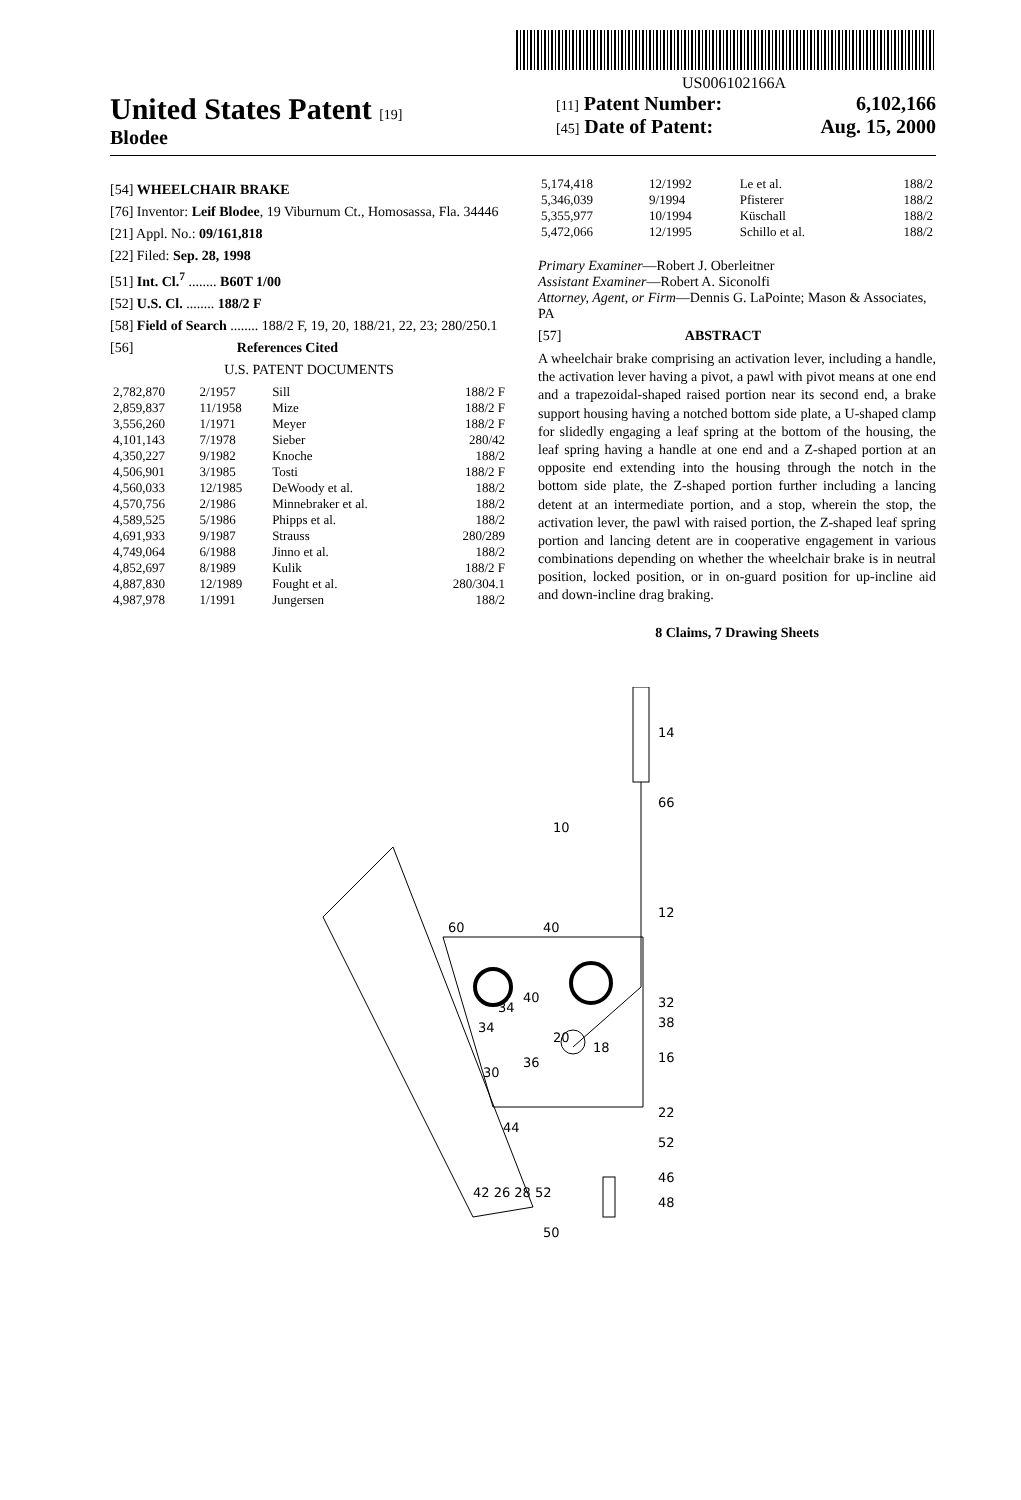US006102166A
United States Patent [19]
Blodee
[11] Patent Number: 6,102,166
[45] Date of Patent: Aug. 15, 2000
[54] WHEELCHAIR BRAKE
[76] Inventor: Leif Blodee, 19 Viburnum Ct., Homosassa, Fla. 34446
[21] Appl. No.: 09/161,818
[22] Filed: Sep. 28, 1998
[51] Int. Cl.<sup>7</sup> ........ B60T 1/00
[52] U.S. Cl. ........ 188/2 F
[58] Field of Search ........ 188/2 F, 19, 20, 188/21, 22, 23; 280/250.1
[56] References Cited
U.S. PATENT DOCUMENTS
| 2,782,870 | 2/1957 | Sill | 188/2 F |
| 2,859,837 | 11/1958 | Mize | 188/2 F |
| 3,556,260 | 1/1971 | Meyer | 188/2 F |
| 4,101,143 | 7/1978 | Sieber | 280/42 |
| 4,350,227 | 9/1982 | Knoche | 188/2 |
| 4,506,901 | 3/1985 | Tosti | 188/2 F |
| 4,560,033 | 12/1985 | DeWoody et al. | 188/2 |
| 4,570,756 | 2/1986 | Minnebraker et al. | 188/2 |
| 4,589,525 | 5/1986 | Phipps et al. | 188/2 |
| 4,691,933 | 9/1987 | Strauss | 280/289 |
| 4,749,064 | 6/1988 | Jinno et al. | 188/2 |
| 4,852,697 | 8/1989 | Kulik | 188/2 F |
| 4,887,830 | 12/1989 | Fought et al. | 280/304.1 |
| 4,987,978 | 1/1991 | Jungersen | 188/2 |
| 5,174,418 | 12/1992 | Le et al. | 188/2 |
| 5,346,039 | 9/1994 | Pfisterer | 188/2 |
| 5,355,977 | 10/1994 | Küschall | 188/2 |
| 5,472,066 | 12/1995 | Schillo et al. | 188/2 |
Primary Examiner—Robert J. Oberleitner
Assistant Examiner—Robert A. Siconolfi
Attorney, Agent, or Firm—Dennis G. LaPointe; Mason & Associates, PA
[57] ABSTRACT
A wheelchair brake comprising an activation lever, including a handle, the activation lever having a pivot, a pawl with pivot means at one end and a trapezoidal-shaped raised portion near its second end, a brake support housing having a notched bottom side plate, a U-shaped clamp for slidedly engaging a leaf spring at the bottom of the housing, the leaf spring having a handle at one end and a Z-shaped portion at an opposite end extending into the housing through the notch in the bottom side plate, the Z-shaped portion further including a lancing detent at an intermediate portion, and a stop, wherein the stop, the activation lever, the pawl with raised portion, the Z-shaped leaf spring portion and lancing detent are in cooperative engagement in various combinations depending on whether the wheelchair brake is in neutral position, locked position, or in on-guard position for up-incline aid and down-incline drag braking.
8 Claims, 7 Drawing Sheets
14
66
10
12
60
40
32
38
16
22
52
46
48
50
42 26 28 52
34
34
18
20
36
30
44
40